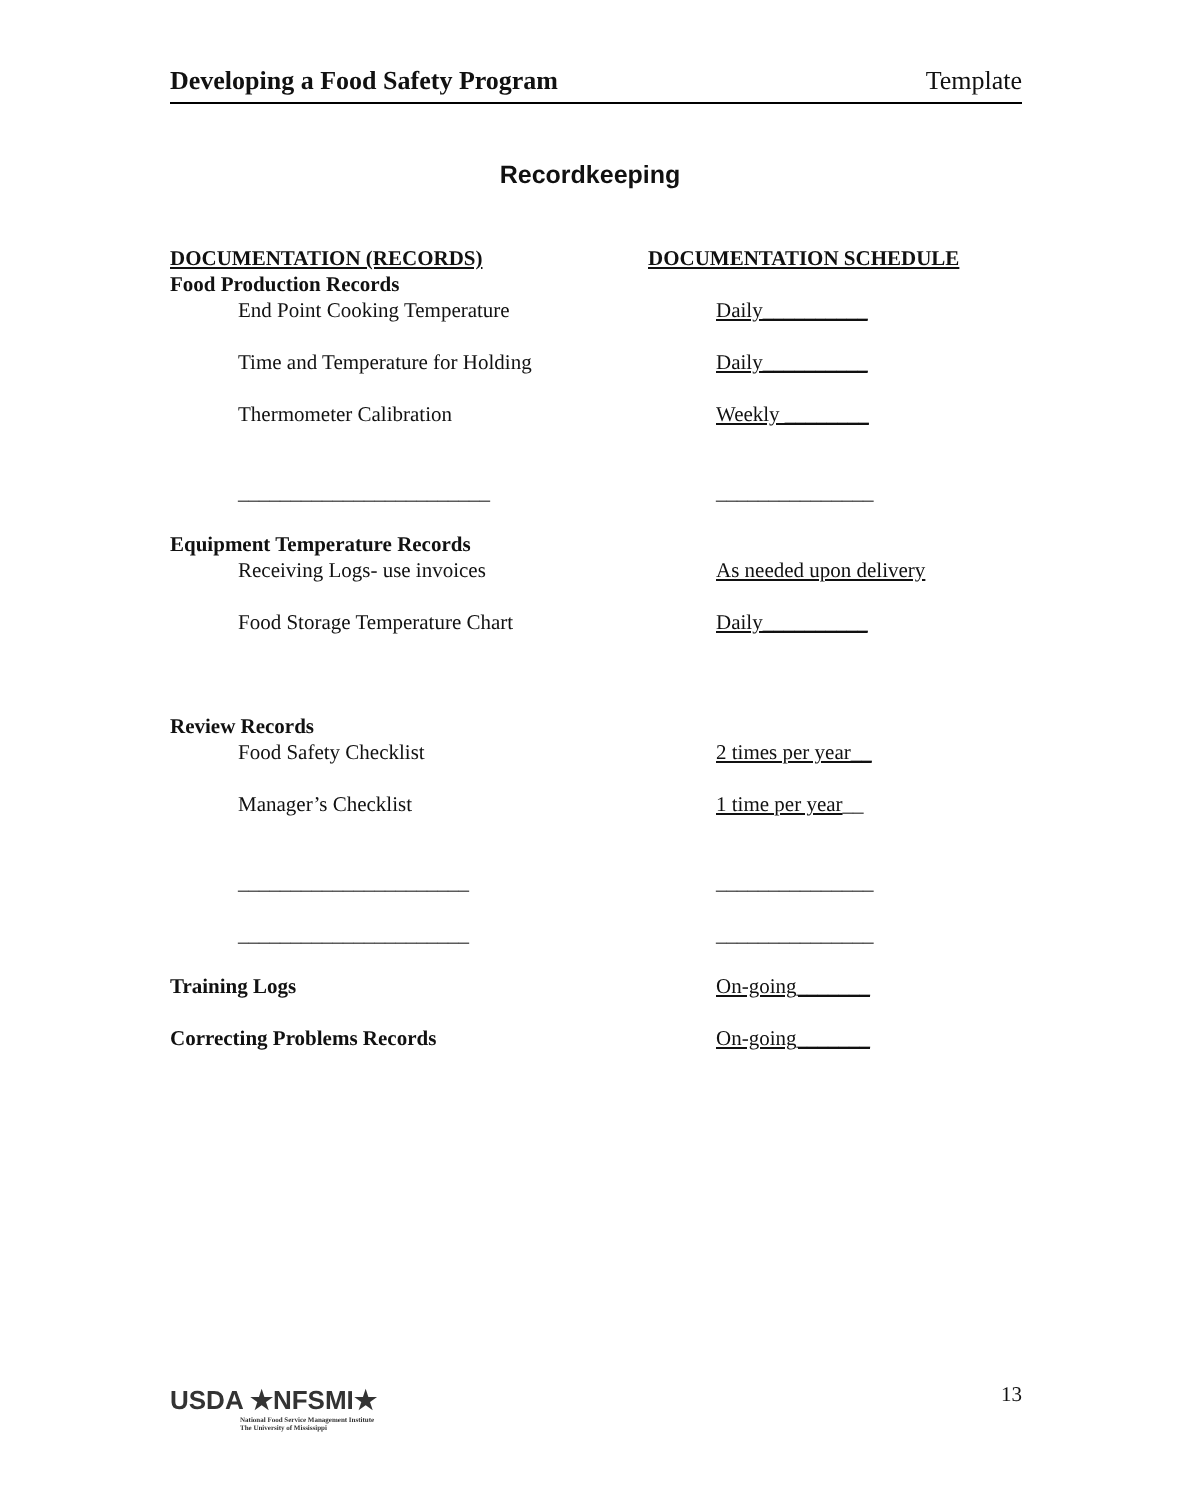Developing a Food Safety Program Template
Recordkeeping
DOCUMENTATION (RECORDS) DOCUMENTATION SCHEDULE
Food Production Records
End Point Cooking Temperature Daily__________
Time and Temperature for Holding Daily__________
Thermometer Calibration Weekly ________
________________________ _______________
Equipment Temperature Records
Receiving Logs- use invoices As needed upon delivery
Food Storage Temperature Chart Daily__________
Review Records
Food Safety Checklist 2 times per year__
Manager’s Checklist 1 time per year__
______________________ _______________
______________________ _______________
Training Logs On-going_______
Correcting Problems Records On-going_______
USDA ★NFSMI★
National Food Service Management Institute
The University of Mississippi
13